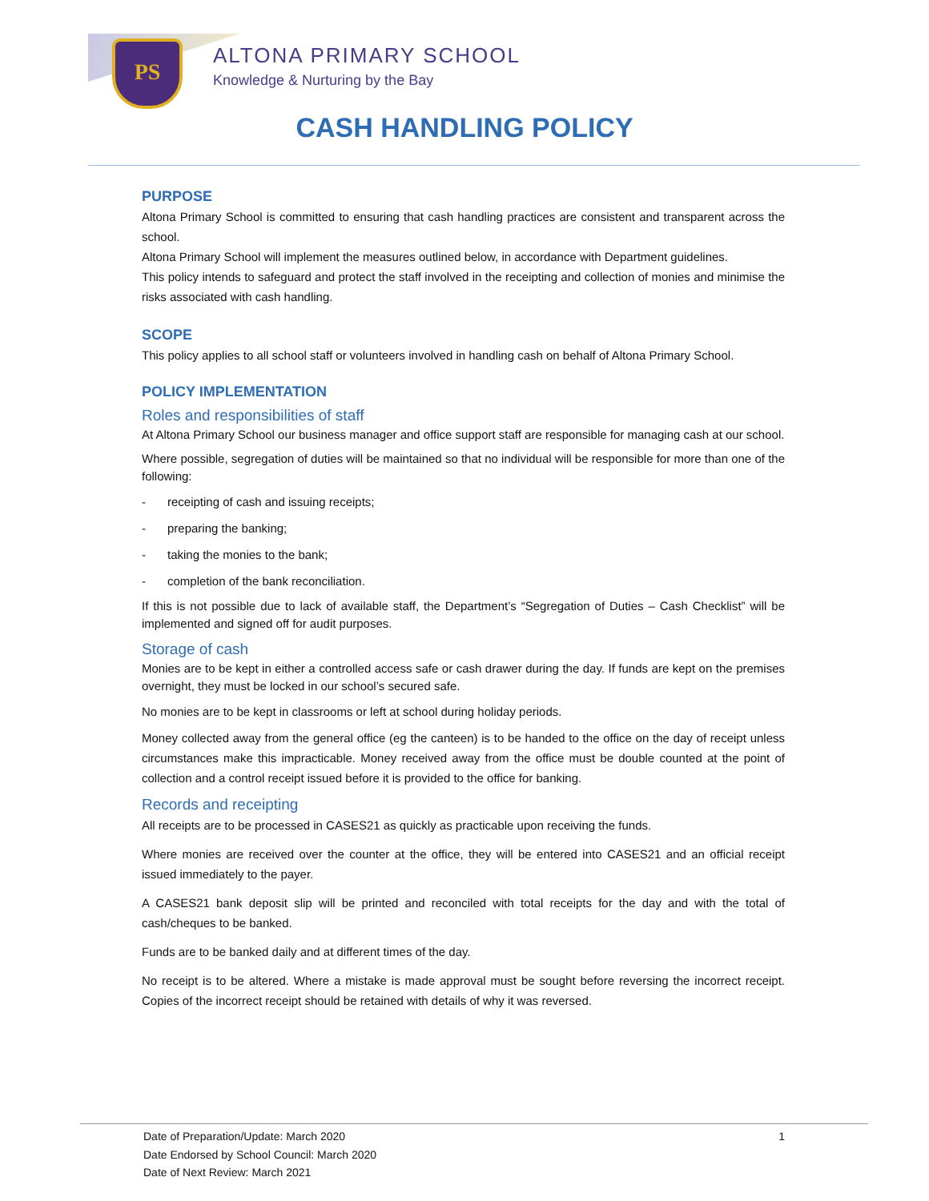PS ALTONA PRIMARY SCHOOL
Knowledge & Nurturing by the Bay
CASH HANDLING POLICY
PURPOSE
Altona Primary School is committed to ensuring that cash handling practices are consistent and transparent across the school.
Altona Primary School will implement the measures outlined below, in accordance with Department guidelines.
This policy intends to safeguard and protect the staff involved in the receipting and collection of monies and minimise the risks associated with cash handling.
SCOPE
This policy applies to all school staff or volunteers involved in handling cash on behalf of Altona Primary School.
POLICY IMPLEMENTATION
Roles and responsibilities of staff
At Altona Primary School our business manager and office support staff are responsible for managing cash at our school.
Where possible, segregation of duties will be maintained so that no individual will be responsible for more than one of the following:
- receipting of cash and issuing receipts;
- preparing the banking;
- taking the monies to the bank;
- completion of the bank reconciliation.
If this is not possible due to lack of available staff, the Department’s “Segregation of Duties – Cash Checklist” will be implemented and signed off for audit purposes.
Storage of cash
Monies are to be kept in either a controlled access safe or cash drawer during the day. If funds are kept on the premises overnight, they must be locked in our school’s secured safe.
No monies are to be kept in classrooms or left at school during holiday periods.
Money collected away from the general office (eg the canteen) is to be handed to the office on the day of receipt unless circumstances make this impracticable. Money received away from the office must be double counted at the point of collection and a control receipt issued before it is provided to the office for banking.
Records and receipting
All receipts are to be processed in CASES21 as quickly as practicable upon receiving the funds.
Where monies are received over the counter at the office, they will be entered into CASES21 and an official receipt issued immediately to the payer.
A CASES21 bank deposit slip will be printed and reconciled with total receipts for the day and with the total of cash/cheques to be banked.
Funds are to be banked daily and at different times of the day.
No receipt is to be altered. Where a mistake is made approval must be sought before reversing the incorrect receipt. Copies of the incorrect receipt should be retained with details of why it was reversed.
1 Date of Preparation/Update: March 2020
Date Endorsed by School Council: March 2020
Date of Next Review: March 2021